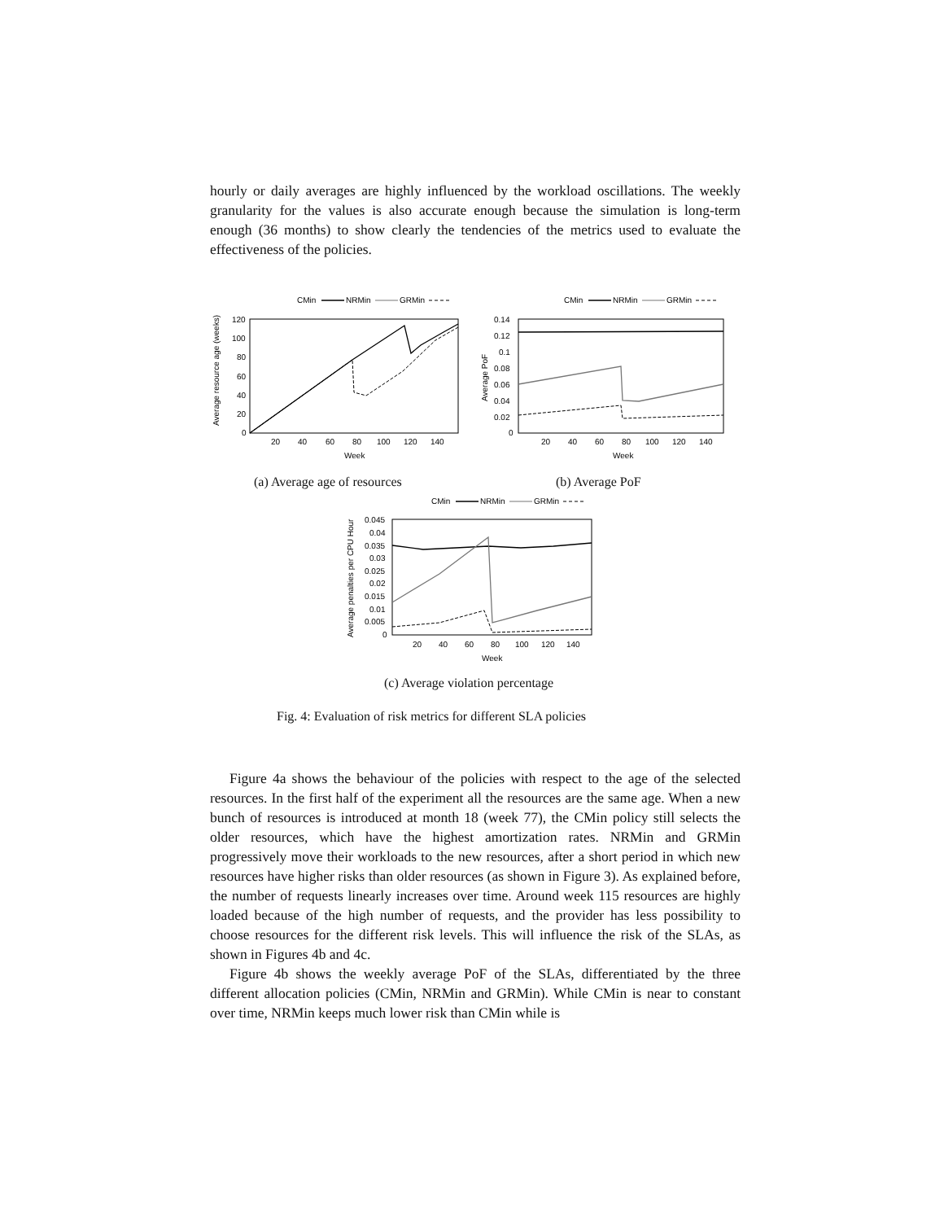hourly or daily averages are highly influenced by the workload oscillations. The weekly granularity for the values is also accurate enough because the simulation is long-term enough (36 months) to show clearly the tendencies of the metrics used to evaluate the effectiveness of the policies.
CMin
NRMin
GRMin
120
100
80
60
40
20
0
20
40
60
80
100
120
140
Week
Average resource age (weeks)
CMin
NRMin
GRMin
0.14
0.12
0.1
0.08
0.06
0.04
0.02
0
20
40
60
80
100
120
140
Week
Average PoF
(a) Average age of resources (b) Average PoF
CMin
NRMin
GRMin
0.045
0.04
0.035
0.03
0.025
0.02
0.015
0.01
0.005
0
20
40
60
80
100
120
140
Week
Average penalties per CPU Hour
(c) Average violation percentage
Fig. 4: Evaluation of risk metrics for different SLA policies
Figure 4a shows the behaviour of the policies with respect to the age of the selected resources. In the first half of the experiment all the resources are the same age. When a new bunch of resources is introduced at month 18 (week 77), the CMin policy still selects the older resources, which have the highest amortization rates. NRMin and GRMin progressively move their workloads to the new resources, after a short period in which new resources have higher risks than older resources (as shown in Figure 3). As explained before, the number of requests linearly increases over time. Around week 115 resources are highly loaded because of the high number of requests, and the provider has less possibility to choose resources for the different risk levels. This will influence the risk of the SLAs, as shown in Figures 4b and 4c.
Figure 4b shows the weekly average PoF of the SLAs, differentiated by the three different allocation policies (CMin, NRMin and GRMin). While CMin is near to constant over time, NRMin keeps much lower risk than CMin while is